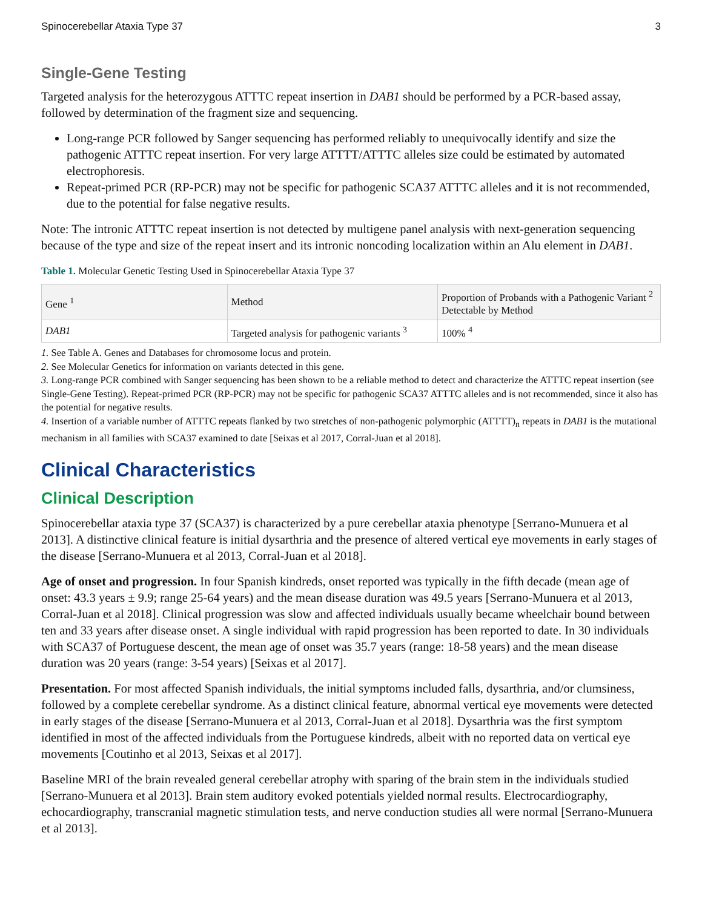Spinocerebellar Ataxia Type 37 3
Single-Gene Testing
Targeted analysis for the heterozygous ATTTC repeat insertion in DAB1 should be performed by a PCR-based assay, followed by determination of the fragment size and sequencing.
Long-range PCR followed by Sanger sequencing has performed reliably to unequivocally identify and size the pathogenic ATTTC repeat insertion. For very large ATTTT/ATTTC alleles size could be estimated by automated electrophoresis.
Repeat-primed PCR (RP-PCR) may not be specific for pathogenic SCA37 ATTTC alleles and it is not recommended, due to the potential for false negative results.
Note: The intronic ATTTC repeat insertion is not detected by multigene panel analysis with next-generation sequencing because of the type and size of the repeat insert and its intronic noncoding localization within an Alu element in DAB1.
Table 1. Molecular Genetic Testing Used in Spinocerebellar Ataxia Type 37
| Gene <sup>1</sup> | Method | Proportion of Probands with a Pathogenic Variant <sup>2</sup> Detectable by Method |
| --- | --- | --- |
| DAB1 | Targeted analysis for pathogenic variants <sup>3</sup> | 100% <sup>4</sup> |
1. See Table A. Genes and Databases for chromosome locus and protein.
2. See Molecular Genetics for information on variants detected in this gene.
3. Long-range PCR combined with Sanger sequencing has been shown to be a reliable method to detect and characterize the ATTTC repeat insertion (see Single-Gene Testing). Repeat-primed PCR (RP-PCR) may not be specific for pathogenic SCA37 ATTTC alleles and is not recommended, since it also has the potential for negative results.
4. Insertion of a variable number of ATTTC repeats flanked by two stretches of non-pathogenic polymorphic (ATTTT)<sub>n</sub> repeats in DAB1 is the mutational mechanism in all families with SCA37 examined to date [Seixas et al 2017, Corral-Juan et al 2018].
Clinical Characteristics
Clinical Description
Spinocerebellar ataxia type 37 (SCA37) is characterized by a pure cerebellar ataxia phenotype [Serrano-Munuera et al 2013]. A distinctive clinical feature is initial dysarthria and the presence of altered vertical eye movements in early stages of the disease [Serrano-Munuera et al 2013, Corral-Juan et al 2018].
Age of onset and progression. In four Spanish kindreds, onset reported was typically in the fifth decade (mean age of onset: 43.3 years ± 9.9; range 25-64 years) and the mean disease duration was 49.5 years [Serrano-Munuera et al 2013, Corral-Juan et al 2018]. Clinical progression was slow and affected individuals usually became wheelchair bound between ten and 33 years after disease onset. A single individual with rapid progression has been reported to date. In 30 individuals with SCA37 of Portuguese descent, the mean age of onset was 35.7 years (range: 18-58 years) and the mean disease duration was 20 years (range: 3-54 years) [Seixas et al 2017].
Presentation. For most affected Spanish individuals, the initial symptoms included falls, dysarthria, and/or clumsiness, followed by a complete cerebellar syndrome. As a distinct clinical feature, abnormal vertical eye movements were detected in early stages of the disease [Serrano-Munuera et al 2013, Corral-Juan et al 2018]. Dysarthria was the first symptom identified in most of the affected individuals from the Portuguese kindreds, albeit with no reported data on vertical eye movements [Coutinho et al 2013, Seixas et al 2017].
Baseline MRI of the brain revealed general cerebellar atrophy with sparing of the brain stem in the individuals studied [Serrano-Munuera et al 2013]. Brain stem auditory evoked potentials yielded normal results. Electrocardiography, echocardiography, transcranial magnetic stimulation tests, and nerve conduction studies all were normal [Serrano-Munuera et al 2013].